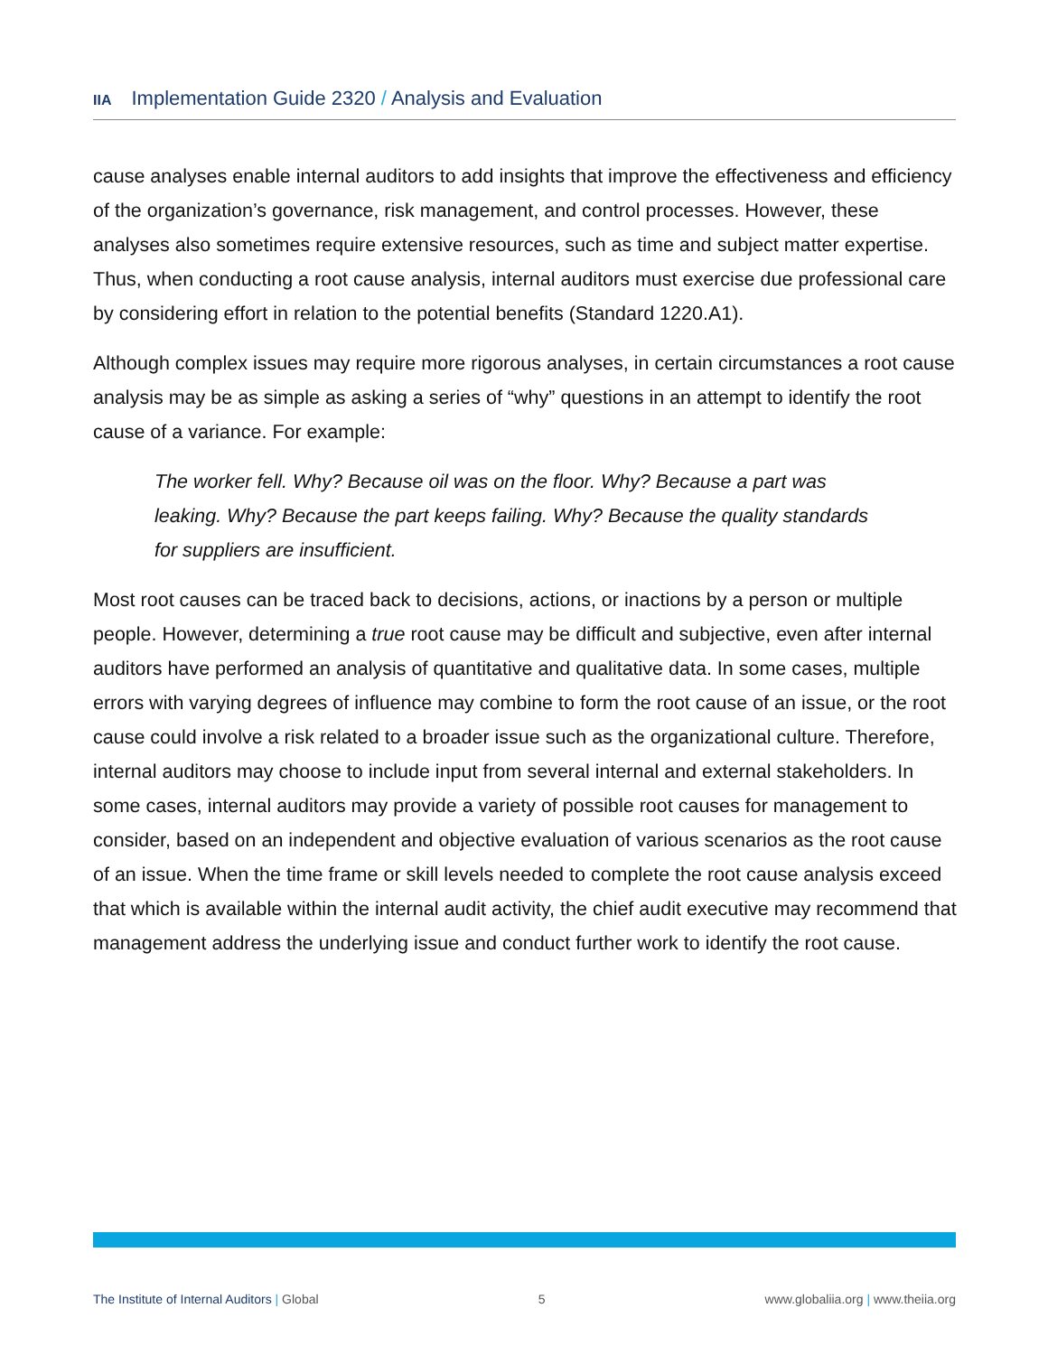IIA Implementation Guide 2320 / Analysis and Evaluation
cause analyses enable internal auditors to add insights that improve the effectiveness and efficiency of the organization’s governance, risk management, and control processes. However, these analyses also sometimes require extensive resources, such as time and subject matter expertise. Thus, when conducting a root cause analysis, internal auditors must exercise due professional care by considering effort in relation to the potential benefits (Standard 1220.A1).
Although complex issues may require more rigorous analyses, in certain circumstances a root cause analysis may be as simple as asking a series of “why” questions in an attempt to identify the root cause of a variance. For example:
The worker fell. Why? Because oil was on the floor. Why? Because a part was leaking. Why? Because the part keeps failing. Why? Because the quality standards for suppliers are insufficient.
Most root causes can be traced back to decisions, actions, or inactions by a person or multiple people. However, determining a true root cause may be difficult and subjective, even after internal auditors have performed an analysis of quantitative and qualitative data. In some cases, multiple errors with varying degrees of influence may combine to form the root cause of an issue, or the root cause could involve a risk related to a broader issue such as the organizational culture. Therefore, internal auditors may choose to include input from several internal and external stakeholders. In some cases, internal auditors may provide a variety of possible root causes for management to consider, based on an independent and objective evaluation of various scenarios as the root cause of an issue. When the time frame or skill levels needed to complete the root cause analysis exceed that which is available within the internal audit activity, the chief audit executive may recommend that management address the underlying issue and conduct further work to identify the root cause.
The Institute of Internal Auditors | Global
5 www.globaliia.org | www.theiia.org